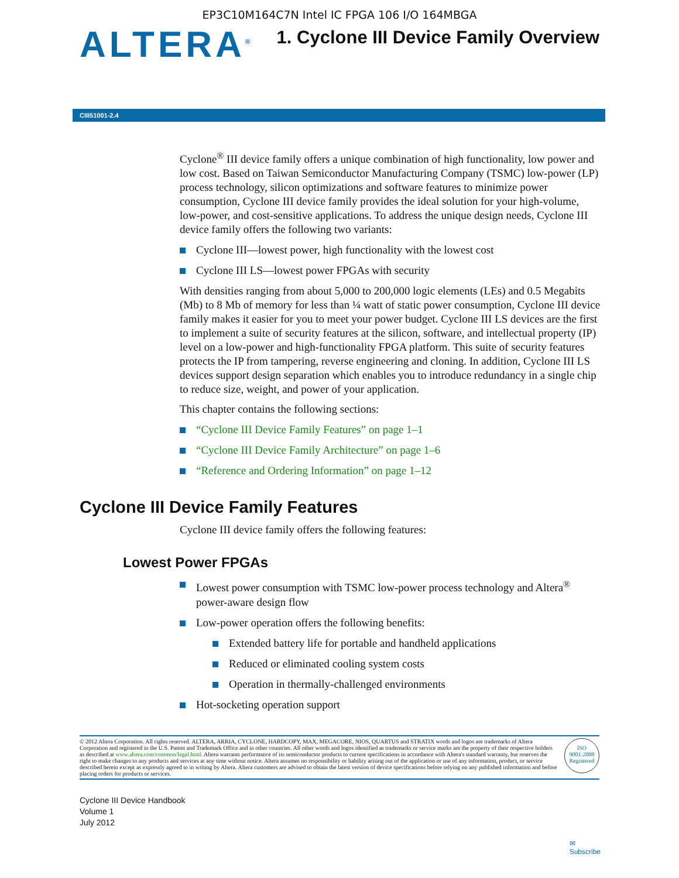EP3C10M164C7N Intel IC FPGA 106 I/O 164MBGA
ALTERA<sup>®</sup>
1. Cyclone III Device Family Overview
CIII51001-2.4
Cyclone<sup>®</sup> III device family offers a unique combination of high functionality, low power and low cost. Based on Taiwan Semiconductor Manufacturing Company (TSMC) low-power (LP) process technology, silicon optimizations and software features to minimize power consumption, Cyclone III device family provides the ideal solution for your high-volume, low-power, and cost-sensitive applications. To address the unique design needs, Cyclone III device family offers the following two variants:
Cyclone III—lowest power, high functionality with the lowest cost
Cyclone III LS—lowest power FPGAs with security
With densities ranging from about 5,000 to 200,000 logic elements (LEs) and 0.5 Megabits (Mb) to 8 Mb of memory for less than ¼ watt of static power consumption, Cyclone III device family makes it easier for you to meet your power budget. Cyclone III LS devices are the first to implement a suite of security features at the silicon, software, and intellectual property (IP) level on a low-power and high-functionality FPGA platform. This suite of security features protects the IP from tampering, reverse engineering and cloning. In addition, Cyclone III LS devices support design separation which enables you to introduce redundancy in a single chip to reduce size, weight, and power of your application.
This chapter contains the following sections:
“Cyclone III Device Family Features” on page 1–1
“Cyclone III Device Family Architecture” on page 1–6
“Reference and Ordering Information” on page 1–12
Cyclone III Device Family Features
Cyclone III device family offers the following features:
Lowest Power FPGAs
Lowest power consumption with TSMC low-power process technology and Altera<sup>®</sup> power-aware design flow
Low-power operation offers the following benefits:
Extended battery life for portable and handheld applications
Reduced or eliminated cooling system costs
Operation in thermally-challenged environments
Hot-socketing operation support
© 2012 Altera Corporation. All rights reserved. ALTERA, ARRIA, CYCLONE, HARDCOPY, MAX, MEGACORE, NIOS, QUARTUS and STRATIX words and logos are trademarks of Altera Corporation and registered in the U.S. Patent and Trademark Office and in other countries. All other words and logos identified as trademarks or service marks are the property of their respective holders as described at www.altera.com/common/legal.html. Altera warrants performance of its semiconductor products to current specifications in accordance with Altera's standard warranty, but reserves the right to make changes to any products and services at any time without notice. Altera assumes no responsibility or liability arising out of the application or use of any information, product, or service described herein except as expressly agreed to in writing by Altera. Altera customers are advised to obtain the latest version of device specifications before relying on any published information and before placing orders for products or services.
ISO
9001:2008
Registered
Cyclone III Device Handbook
Volume 1
July 2012
✉
Subscribe